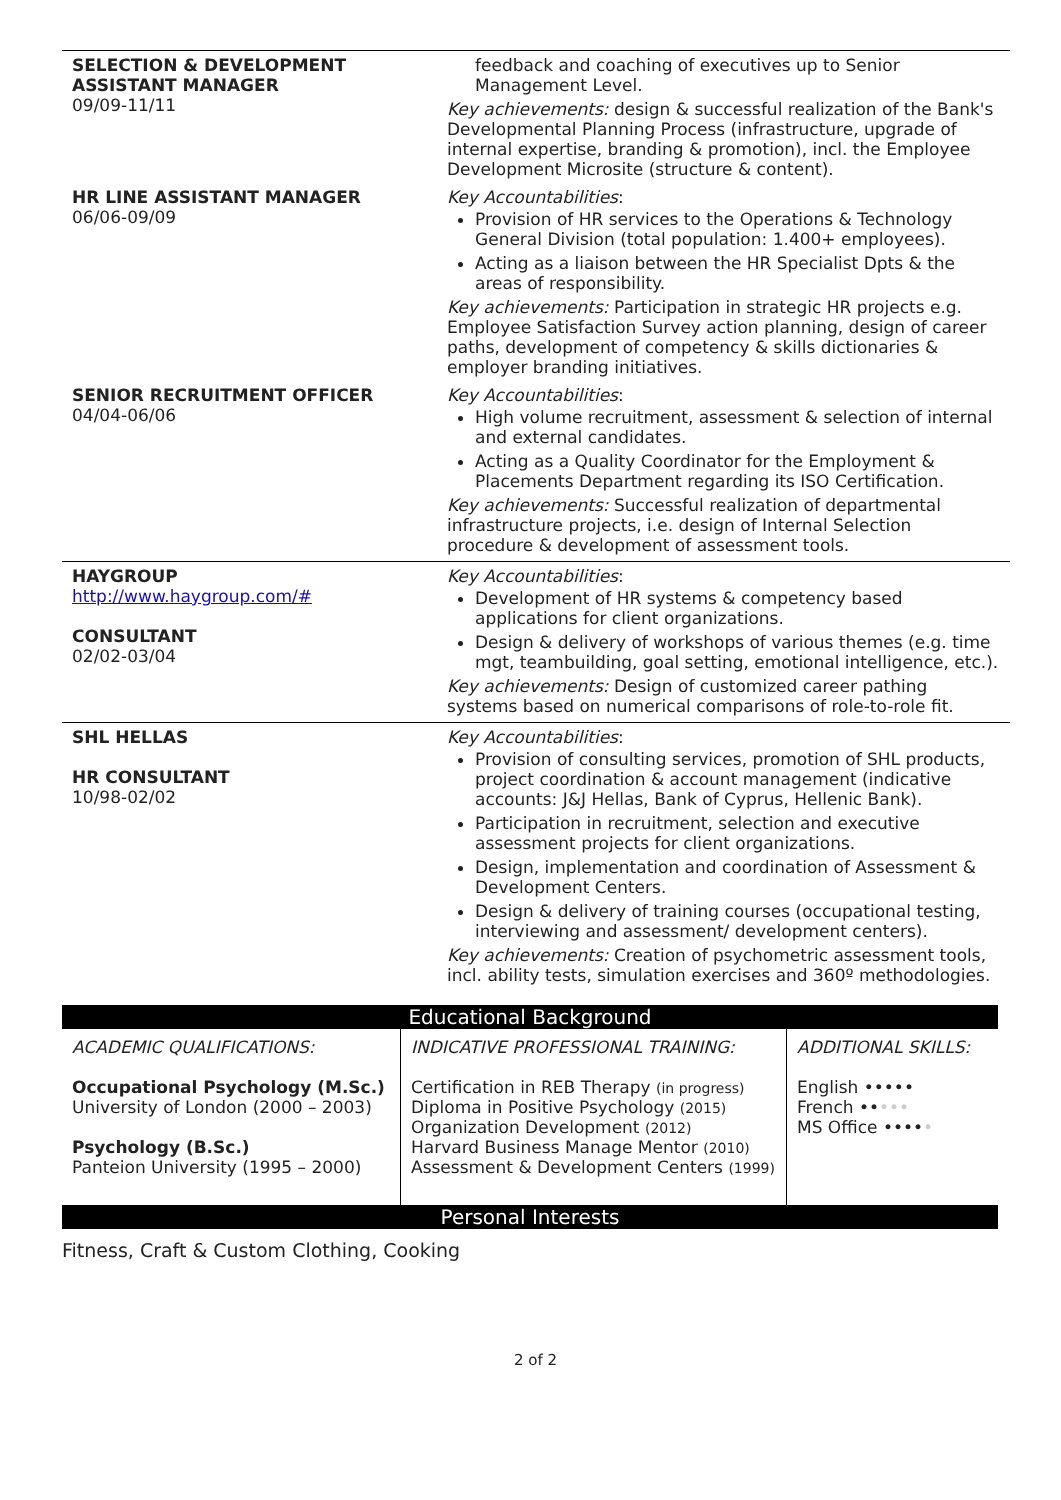| SELECTION & DEVELOPMENT ASSISTANT MANAGER 09/09-11/11 | feedback and coaching of executives up to Senior Management Level. Key achievements: design & successful realization of the Bank's Developmental Planning Process (infrastructure, upgrade of internal expertise, branding & promotion), incl. the Employee Development Microsite (structure & content). |
| HR LINE ASSISTANT MANAGER 06/06-09/09 | Key Accountabilities : Provision of HR services to the Operations & Technology General Division (total population: 1.400+ employees). Acting as a liaison between the HR Specialist Dpts & the areas of responsibility. Key achievements: Participation in strategic HR projects e.g. Employee Satisfaction Survey action planning, design of career paths, development of competency & skills dictionaries & employer branding initiatives. |
| SENIOR RECRUITMENT OFFICER 04/04-06/06 | Key Accountabilities : High volume recruitment, assessment & selection of internal and external candidates. Acting as a Quality Coordinator for the Employment & Placements Department regarding its ISO Certification. Key achievements: Successful realization of departmental infrastructure projects, i.e. design of Internal Selection procedure & development of assessment tools. |
| HAYGROUP http://www.haygroup.com/# CONSULTANT 02/02-03/04 | Key Accountabilities : Development of HR systems & competency based applications for client organizations. Design & delivery of workshops of various themes (e.g. time mgt, teambuilding, goal setting, emotional intelligence, etc.). Key achievements: Design of customized career pathing systems based on numerical comparisons of role-to-role fit. |
| SHL HELLAS HR CONSULTANT 10/98-02/02 | Key Accountabilities : Provision of consulting services, promotion of SHL products, project coordination & account management (indicative accounts: J&J Hellas, Bank of Cyprus, Hellenic Bank). Participation in recruitment, selection and executive assessment projects for client organizations. Design, implementation and coordination of Assessment & Development Centers. Design & delivery of training courses (occupational testing, interviewing and assessment/ development centers). Key achievements: Creation of psychometric assessment tools, incl. ability tests, simulation exercises and 360º methodologies. |
Educational Background
| ACADEMIC QUALIFICATIONS: Occupational Psychology (M.Sc.) University of London (2000 – 2003) Psychology (B.Sc.) Panteion University (1995 – 2000) | INDICATIVE PROFESSIONAL TRAINING: Certification in REB Therapy (in progress) Diploma in Positive Psychology (2015) Organization Development (2012) Harvard Business Manage Mentor (2010) Assessment & Development Centers (1999) | ADDITIONAL SKILLS: English ••••• French •• ••• MS Office •••• • |
Personal Interests
Fitness, Craft & Custom Clothing, Cooking
2 of 2